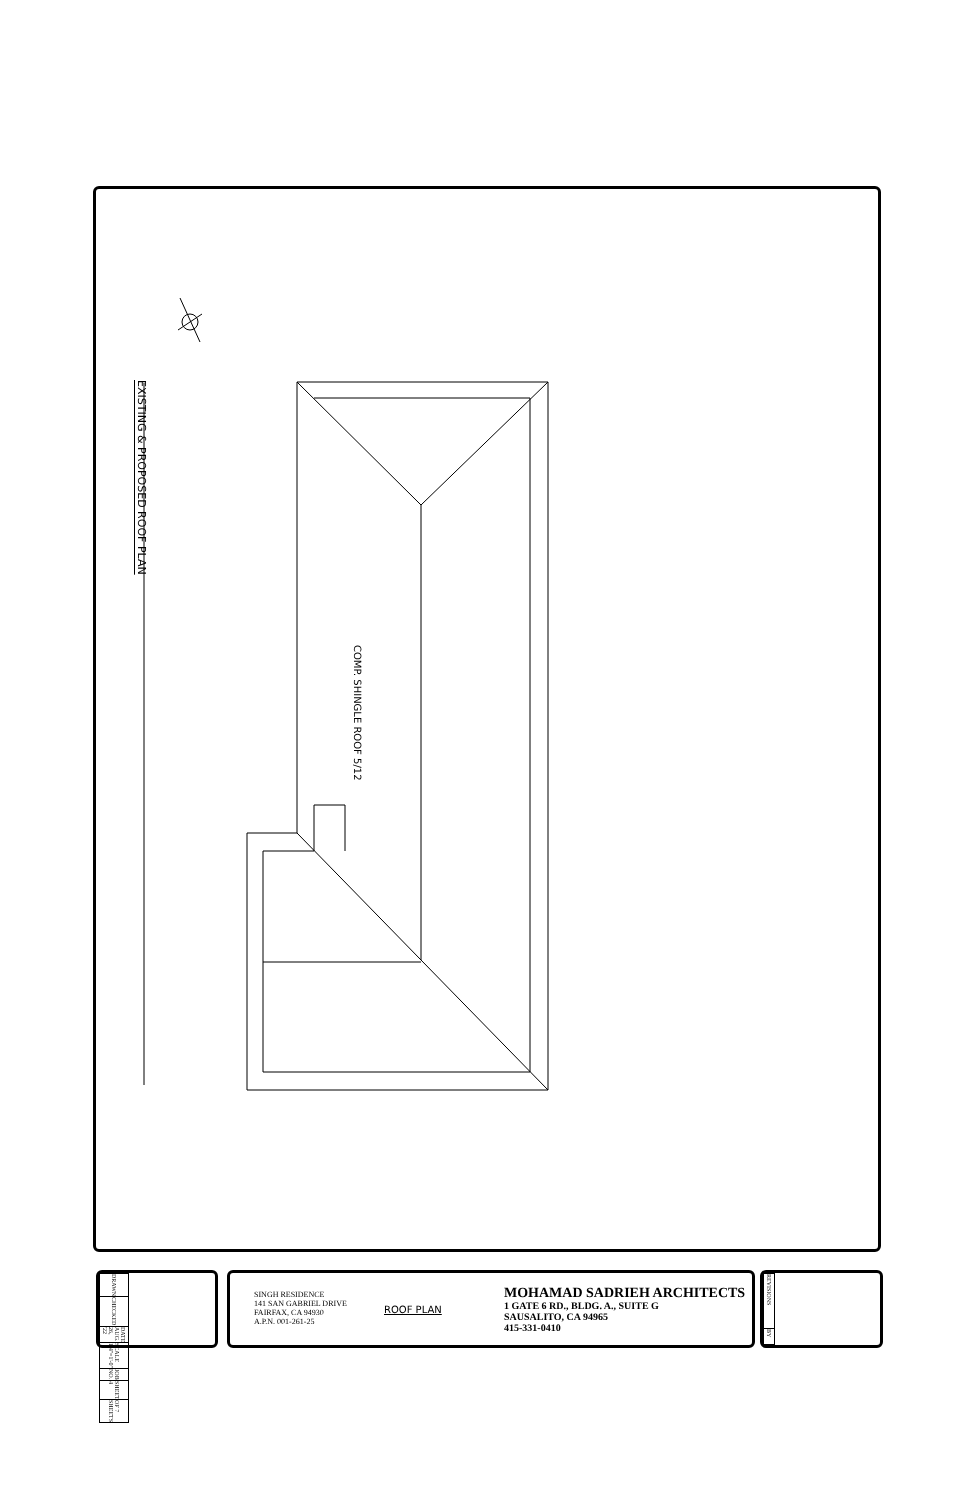EXISTING & PROPOSED ROOF PLAN
COMP. SHINGLE ROOF 5/12
| DRAWN | CHECKED | DATE AUG. 26, '22 | SCALE 1/4"=1'-0" | JOB NO. | SHEET 4 | OF 7 SHEETS |
SINGH RESIDENCE
141 SAN GABRIEL DRIVE
FAIRFAX, CA 94930
A.P.N. 001-261-25
ROOF PLAN
MOHAMAD SADRIEH ARCHITECTS
1 GATE 6 RD., BLDG. A., SUITE G
SAUSALITO, CA 94965
415-331-0410
| REVISIONS | BY |